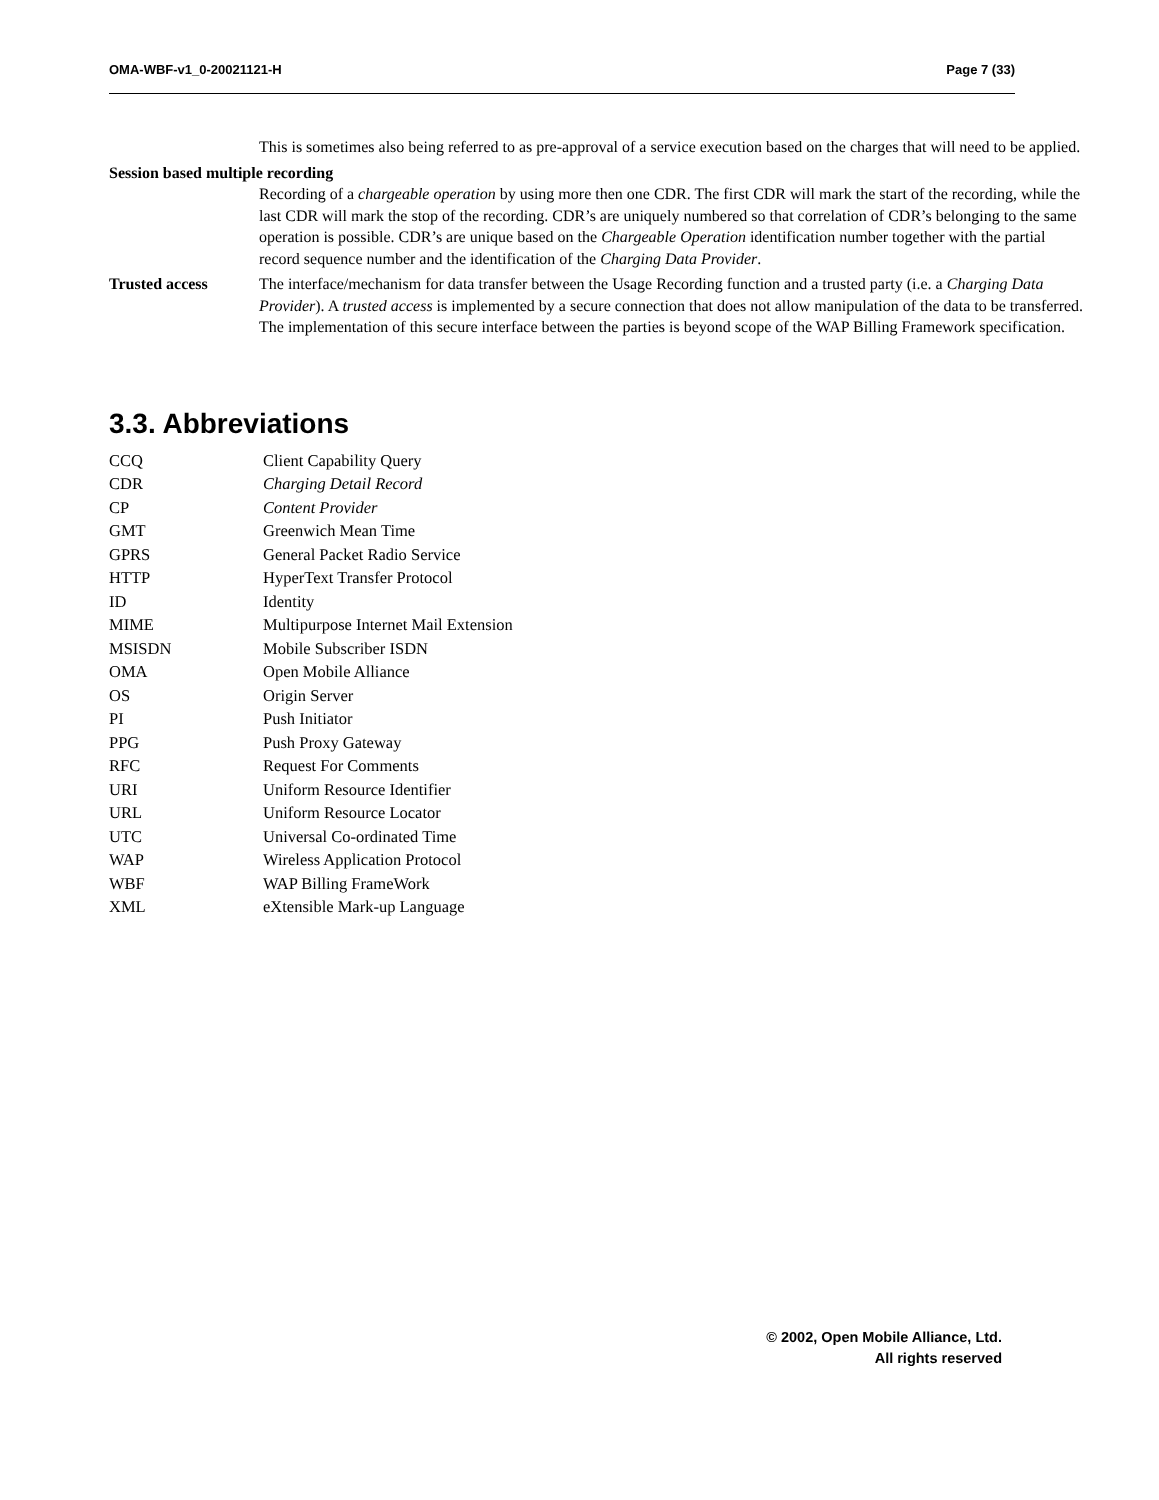OMA-WBF-v1_0-20021121-H Page 7 (33)
This is sometimes also being referred to as pre-approval of a service execution based on the charges that will need to be applied.
Session based multiple recording
Recording of a chargeable operation by using more then one CDR. The first CDR will mark the start of the recording, while the last CDR will mark the stop of the recording. CDR’s are uniquely numbered so that correlation of CDR’s belonging to the same operation is possible. CDR’s are unique based on the Chargeable Operation identification number together with the partial record sequence number and the identification of the Charging Data Provider.
Trusted access The interface/mechanism for data transfer between the Usage Recording function and a trusted party (i.e. a Charging Data Provider). A trusted access is implemented by a secure connection that does not allow manipulation of the data to be transferred. The implementation of this secure interface between the parties is beyond scope of the WAP Billing Framework specification.
3.3. Abbreviations
| CCQ | Client Capability Query |
| CDR | Charging Detail Record |
| CP | Content Provider |
| GMT | Greenwich Mean Time |
| GPRS | General Packet Radio Service |
| HTTP | HyperText Transfer Protocol |
| ID | Identity |
| MIME | Multipurpose Internet Mail Extension |
| MSISDN | Mobile Subscriber ISDN |
| OMA | Open Mobile Alliance |
| OS | Origin Server |
| PI | Push Initiator |
| PPG | Push Proxy Gateway |
| RFC | Request For Comments |
| URI | Uniform Resource Identifier |
| URL | Uniform Resource Locator |
| UTC | Universal Co-ordinated Time |
| WAP | Wireless Application Protocol |
| WBF | WAP Billing FrameWork |
| XML | eXtensible Mark-up Language |
© 2002, Open Mobile Alliance, Ltd.
All rights reserved